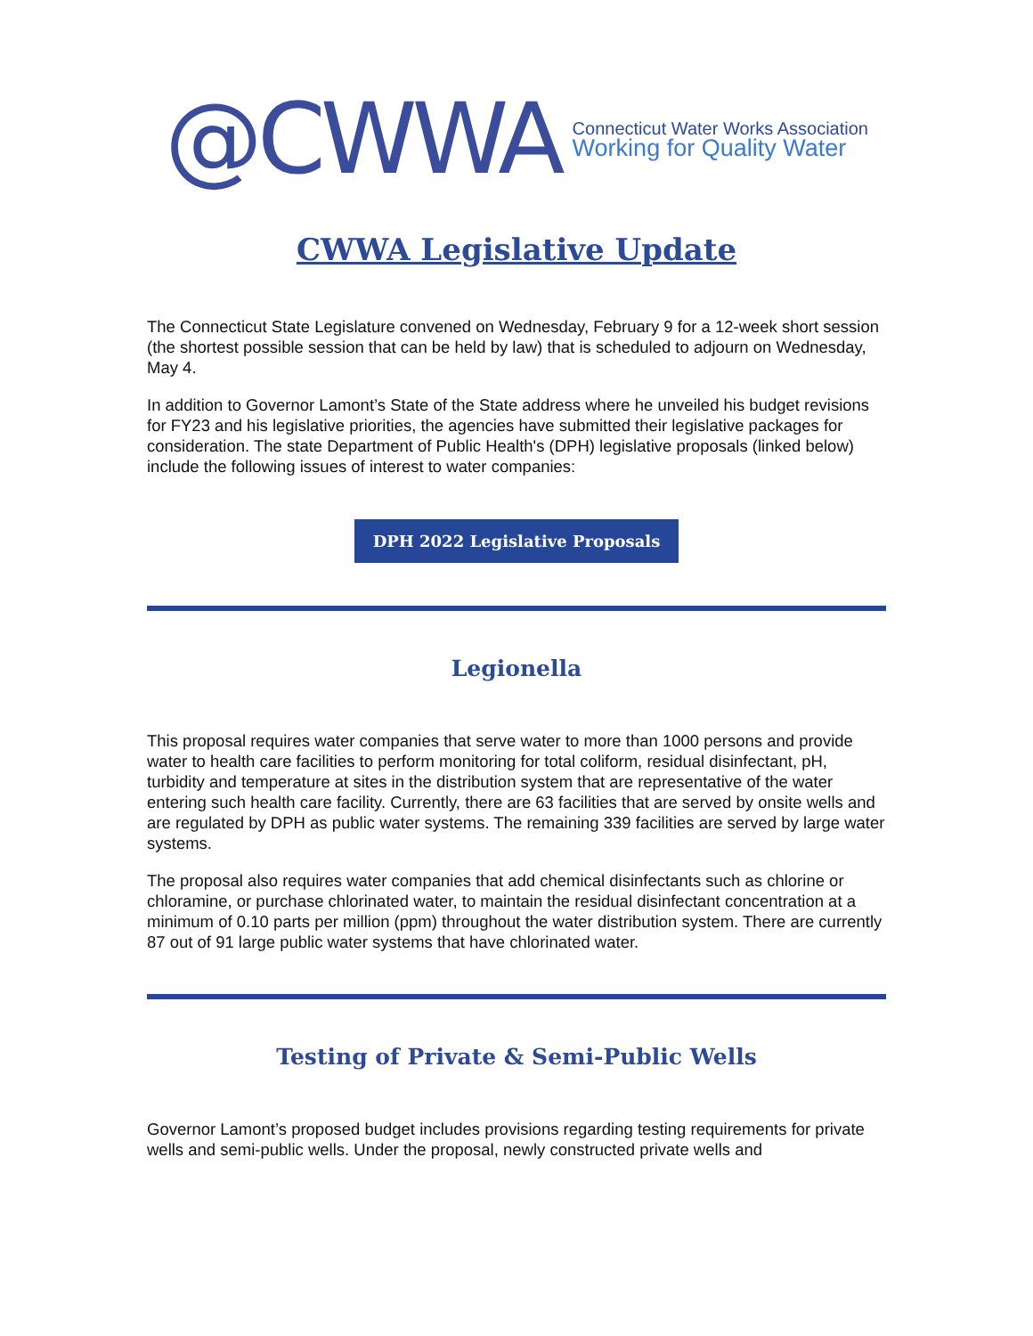@CWWA
Connecticut Water Works Association
Working for Quality Water
CWWA Legislative Update
The Connecticut State Legislature convened on Wednesday, February 9 for a 12-week short session (the shortest possible session that can be held by law) that is scheduled to adjourn on Wednesday, May 4.
In addition to Governor Lamont’s State of the State address where he unveiled his budget revisions for FY23 and his legislative priorities, the agencies have submitted their legislative packages for consideration. The state Department of Public Health's (DPH) legislative proposals (linked below) include the following issues of interest to water companies:
DPH 2022 Legislative Proposals
Legionella
This proposal requires water companies that serve water to more than 1000 persons and provide water to health care facilities to perform monitoring for total coliform, residual disinfectant, pH, turbidity and temperature at sites in the distribution system that are representative of the water entering such health care facility. Currently, there are 63 facilities that are served by onsite wells and are regulated by DPH as public water systems. The remaining 339 facilities are served by large water systems.
The proposal also requires water companies that add chemical disinfectants such as chlorine or chloramine, or purchase chlorinated water, to maintain the residual disinfectant concentration at a minimum of 0.10 parts per million (ppm) throughout the water distribution system. There are currently 87 out of 91 large public water systems that have chlorinated water.
Testing of Private & Semi-Public Wells
Governor Lamont’s proposed budget includes provisions regarding testing requirements for private wells and semi-public wells. Under the proposal, newly constructed private wells and